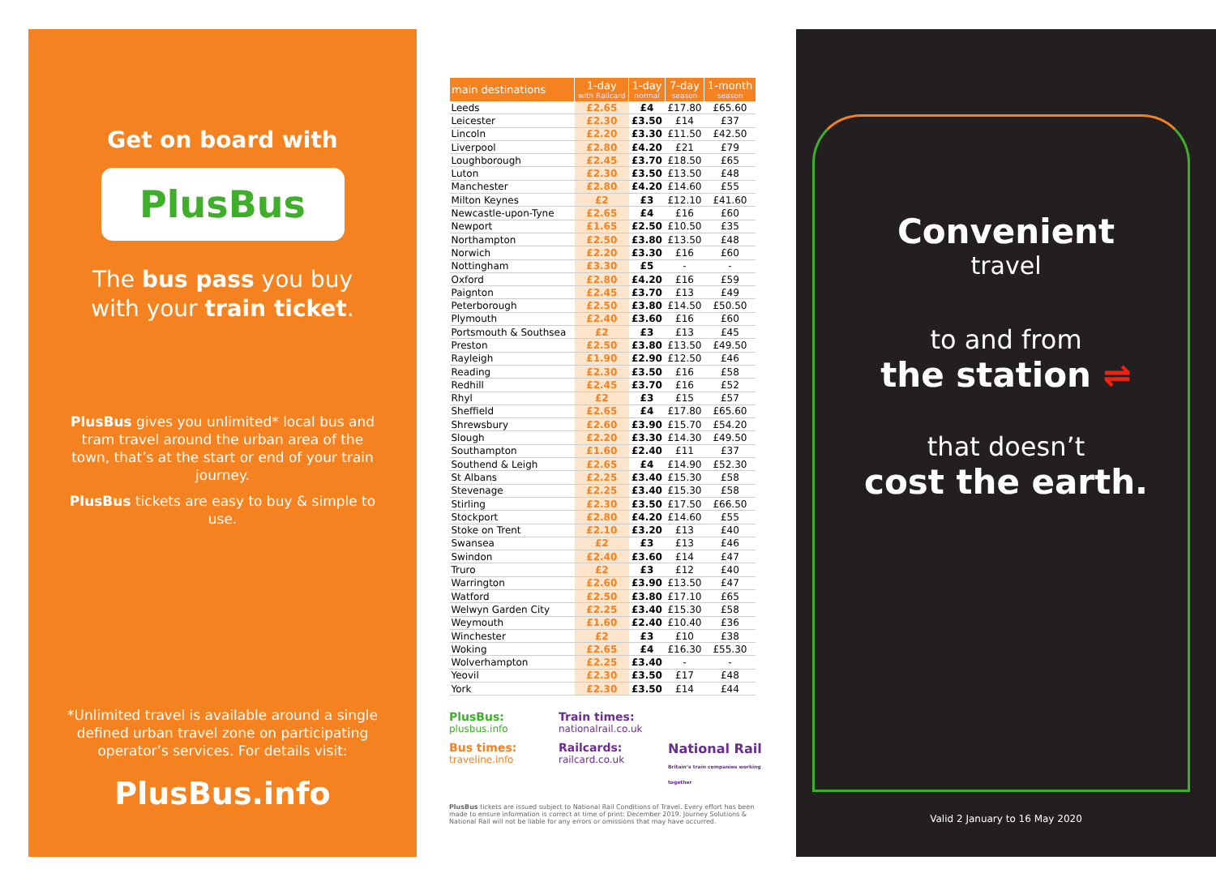Get on board with
PlusBus
The bus pass you buy
with your train ticket.
PlusBus gives you unlimited* local bus and tram travel around the urban area of the town, that’s at the start or end of your train journey.
PlusBus tickets are easy to buy & simple to use.
*Unlimited travel is available around a single defined urban travel zone on participating operator’s services. For details visit:
PlusBus.info
| main destinations | 1-day with Railcard | 1-day normal | 7-day season | 1-month season |
| --- | --- | --- | --- | --- |
| Leeds | £2.65 | £4 | £17.80 | £65.60 |
| Leicester | £2.30 | £3.50 | £14 | £37 |
| Lincoln | £2.20 | £3.30 | £11.50 | £42.50 |
| Liverpool | £2.80 | £4.20 | £21 | £79 |
| Loughborough | £2.45 | £3.70 | £18.50 | £65 |
| Luton | £2.30 | £3.50 | £13.50 | £48 |
| Manchester | £2.80 | £4.20 | £14.60 | £55 |
| Milton Keynes | £2 | £3 | £12.10 | £41.60 |
| Newcastle-upon-Tyne | £2.65 | £4 | £16 | £60 |
| Newport | £1.65 | £2.50 | £10.50 | £35 |
| Northampton | £2.50 | £3.80 | £13.50 | £48 |
| Norwich | £2.20 | £3.30 | £16 | £60 |
| Nottingham | £3.30 | £5 | - | - |
| Oxford | £2.80 | £4.20 | £16 | £59 |
| Paignton | £2.45 | £3.70 | £13 | £49 |
| Peterborough | £2.50 | £3.80 | £14.50 | £50.50 |
| Plymouth | £2.40 | £3.60 | £16 | £60 |
| Portsmouth & Southsea | £2 | £3 | £13 | £45 |
| Preston | £2.50 | £3.80 | £13.50 | £49.50 |
| Rayleigh | £1.90 | £2.90 | £12.50 | £46 |
| Reading | £2.30 | £3.50 | £16 | £58 |
| Redhill | £2.45 | £3.70 | £16 | £52 |
| Rhyl | £2 | £3 | £15 | £57 |
| Sheffield | £2.65 | £4 | £17.80 | £65.60 |
| Shrewsbury | £2.60 | £3.90 | £15.70 | £54.20 |
| Slough | £2.20 | £3.30 | £14.30 | £49.50 |
| Southampton | £1.60 | £2.40 | £11 | £37 |
| Southend & Leigh | £2.65 | £4 | £14.90 | £52.30 |
| St Albans | £2.25 | £3.40 | £15.30 | £58 |
| Stevenage | £2.25 | £3.40 | £15.30 | £58 |
| Stirling | £2.30 | £3.50 | £17.50 | £66.50 |
| Stockport | £2.80 | £4.20 | £14.60 | £55 |
| Stoke on Trent | £2.10 | £3.20 | £13 | £40 |
| Swansea | £2 | £3 | £13 | £46 |
| Swindon | £2.40 | £3.60 | £14 | £47 |
| Truro | £2 | £3 | £12 | £40 |
| Warrington | £2.60 | £3.90 | £13.50 | £47 |
| Watford | £2.50 | £3.80 | £17.10 | £65 |
| Welwyn Garden City | £2.25 | £3.40 | £15.30 | £58 |
| Weymouth | £1.60 | £2.40 | £10.40 | £36 |
| Winchester | £2 | £3 | £10 | £38 |
| Woking | £2.65 | £4 | £16.30 | £55.30 |
| Wolverhampton | £2.25 | £3.40 | - | - |
| Yeovil | £2.30 | £3.50 | £17 | £48 |
| York | £2.30 | £3.50 | £14 | £44 |
PlusBus:
plusbus.info
Train times:
nationalrail.co.uk
Bus times:
traveline.info
Railcards:
railcard.co.uk
National Rail
Britain’s train companies working together
PlusBus tickets are issued subject to National Rail Conditions of Travel. Every effort has been made to ensure information is correct at time of print: December 2019. Journey Solutions & National Rail will not be liable for any errors or omissions that may have occurred.
Convenient
travel
to and from
the station ⇌
that doesn’t
cost the earth.
Valid 2 January to 16 May 2020